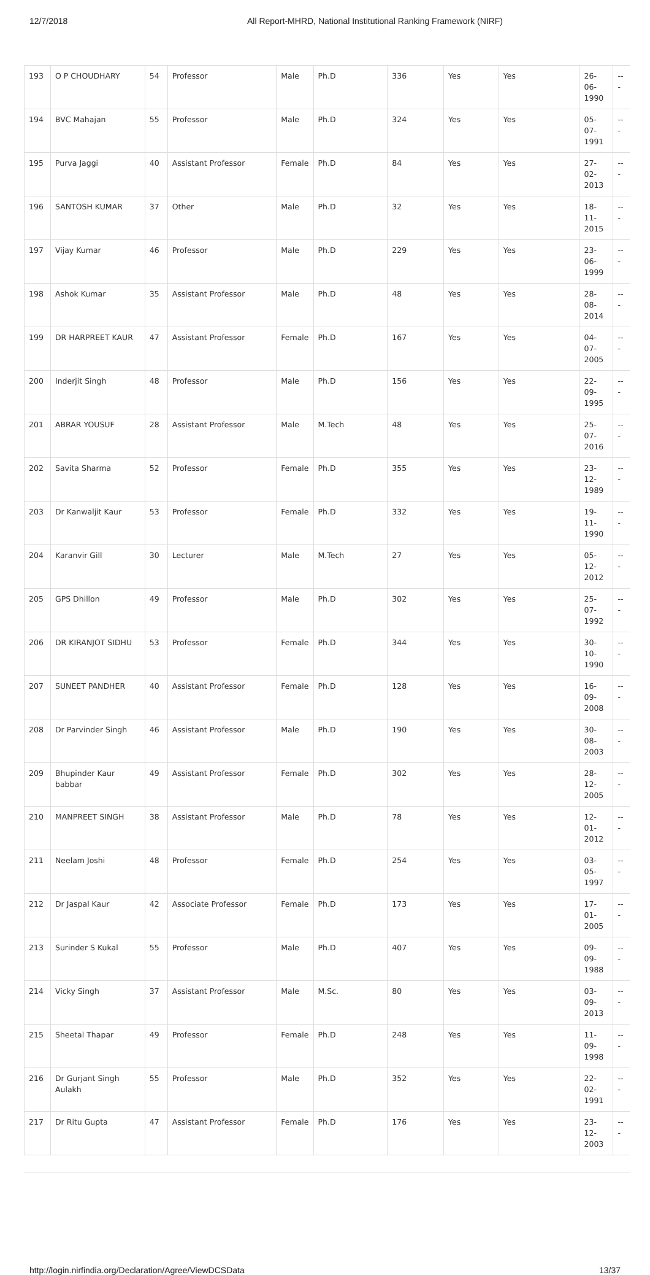12/7/2018 All Report-MHRD, National Institutional Ranking Framework (NIRF)
| 193 | O P CHOUDHARY | 54 | Professor | Male | Ph.D | 336 | Yes | Yes | 26-06-1990 | --- |
| 194 | BVC Mahajan | 55 | Professor | Male | Ph.D | 324 | Yes | Yes | 05-07-1991 | --- |
| 195 | Purva Jaggi | 40 | Assistant Professor | Female | Ph.D | 84 | Yes | Yes | 27-02-2013 | --- |
| 196 | SANTOSH KUMAR | 37 | Other | Male | Ph.D | 32 | Yes | Yes | 18-11-2015 | --- |
| 197 | Vijay Kumar | 46 | Professor | Male | Ph.D | 229 | Yes | Yes | 23-06-1999 | --- |
| 198 | Ashok Kumar | 35 | Assistant Professor | Male | Ph.D | 48 | Yes | Yes | 28-08-2014 | --- |
| 199 | DR HARPREET KAUR | 47 | Assistant Professor | Female | Ph.D | 167 | Yes | Yes | 04-07-2005 | --- |
| 200 | Inderjit Singh | 48 | Professor | Male | Ph.D | 156 | Yes | Yes | 22-09-1995 | --- |
| 201 | ABRAR YOUSUF | 28 | Assistant Professor | Male | M.Tech | 48 | Yes | Yes | 25-07-2016 | --- |
| 202 | Savita Sharma | 52 | Professor | Female | Ph.D | 355 | Yes | Yes | 23-12-1989 | --- |
| 203 | Dr Kanwaljit Kaur | 53 | Professor | Female | Ph.D | 332 | Yes | Yes | 19-11-1990 | --- |
| 204 | Karanvir Gill | 30 | Lecturer | Male | M.Tech | 27 | Yes | Yes | 05-12-2012 | --- |
| 205 | GPS Dhillon | 49 | Professor | Male | Ph.D | 302 | Yes | Yes | 25-07-1992 | --- |
| 206 | DR KIRANJOT SIDHU | 53 | Professor | Female | Ph.D | 344 | Yes | Yes | 30-10-1990 | --- |
| 207 | SUNEET PANDHER | 40 | Assistant Professor | Female | Ph.D | 128 | Yes | Yes | 16-09-2008 | --- |
| 208 | Dr Parvinder Singh | 46 | Assistant Professor | Male | Ph.D | 190 | Yes | Yes | 30-08-2003 | --- |
| 209 | Bhupinder Kaur babbar | 49 | Assistant Professor | Female | Ph.D | 302 | Yes | Yes | 28-12-2005 | --- |
| 210 | MANPREET SINGH | 38 | Assistant Professor | Male | Ph.D | 78 | Yes | Yes | 12-01-2012 | --- |
| 211 | Neelam Joshi | 48 | Professor | Female | Ph.D | 254 | Yes | Yes | 03-05-1997 | --- |
| 212 | Dr Jaspal Kaur | 42 | Associate Professor | Female | Ph.D | 173 | Yes | Yes | 17-01-2005 | --- |
| 213 | Surinder S Kukal | 55 | Professor | Male | Ph.D | 407 | Yes | Yes | 09-09-1988 | --- |
| 214 | Vicky Singh | 37 | Assistant Professor | Male | M.Sc. | 80 | Yes | Yes | 03-09-2013 | --- |
| 215 | Sheetal Thapar | 49 | Professor | Female | Ph.D | 248 | Yes | Yes | 11-09-1998 | --- |
| 216 | Dr Gurjant Singh Aulakh | 55 | Professor | Male | Ph.D | 352 | Yes | Yes | 22-02-1991 | --- |
| 217 | Dr Ritu Gupta | 47 | Assistant Professor | Female | Ph.D | 176 | Yes | Yes | 23-12-2003 | --- |
http://login.nirfindia.org/Declaration/Agree/ViewDCSData 13/37